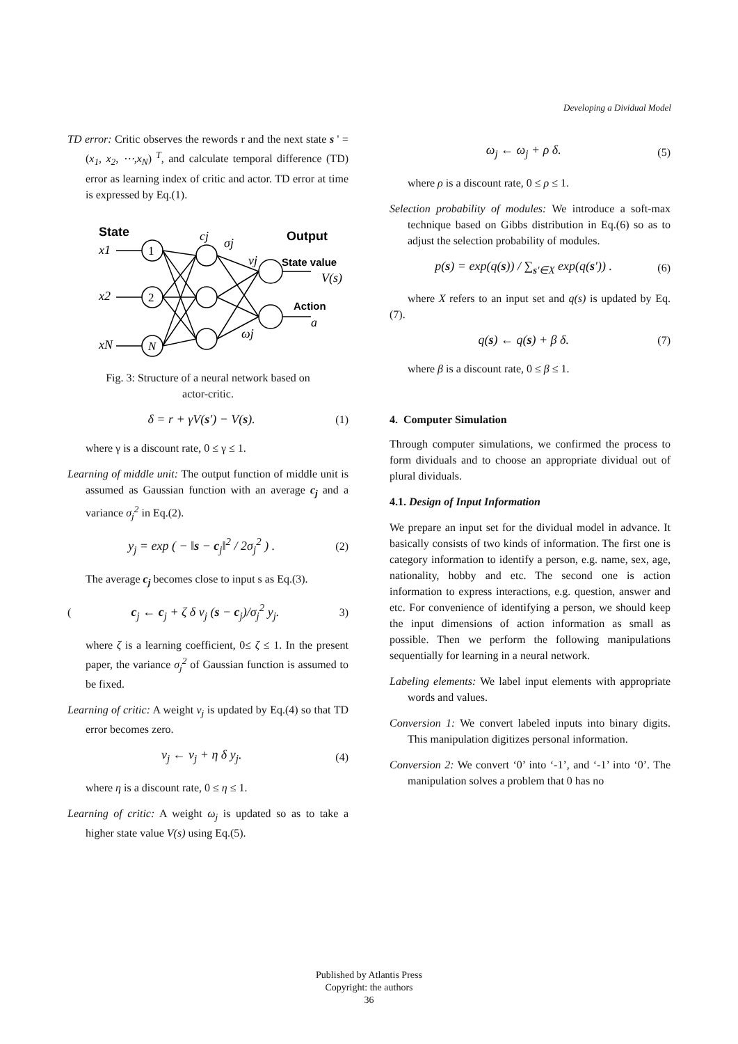Developing a Dividual Model
TD error: Critic observes the rewords r and the next state s ' = (x<sub>1</sub>, x<sub>2</sub>, ⋯,x<sub>N</sub>) <sup>T</sup>, and calculate temporal difference (TD) error as learning index of critic and actor. TD error at time is expressed by Eq.(1).
State
Output
State value
Action
x1
x2
xN
cj
σj
νj
ωj
V(s)
a
1
2
N
Fig. 3: Structure of a neural network based on
actor-critic.
δ = r + γV(s′) − V(s). (1)
where γ is a discount rate, 0 ≤ γ ≤ 1.
Learning of middle unit: The output function of middle unit is assumed as Gaussian function with an average c<sub>j</sub> and a variance σ<sub>j</sub><sup>2</sup> in Eq.(2).
y<sub>j</sub> = exp ( − ‖s − c<sub>j</sub>‖<sup>2</sup> / 2σ<sub>j</sub><sup>2</sup> ) . (2)
The average c<sub>j</sub> becomes close to input s as Eq.(3).
(c<sub>j</sub> ← c<sub>j</sub> + ζ δ ν<sub>j</sub> (s − c<sub>j</sub>)/σ<sub>j</sub><sup>2</sup> y<sub>j</sub>. 3)
where ζ is a learning coefficient, 0≤ ζ ≤ 1. In the present paper, the variance σ<sub>j</sub><sup>2</sup> of Gaussian function is assumed to be fixed.
Learning of critic: A weight v<sub>j</sub> is updated by Eq.(4) so that TD error becomes zero.
ν<sub>j</sub> ← ν<sub>j</sub> + η δ y<sub>j</sub>. (4)
where η is a discount rate, 0 ≤ η ≤ 1.
Learning of critic: A weight ω<sub>j</sub> is updated so as to take a higher state value V(s) using Eq.(5).
ω<sub>j</sub> ← ω<sub>j</sub> + ρ δ. (5)
where ρ is a discount rate, 0 ≤ ρ ≤ 1.
Selection probability of modules: We introduce a soft-max technique based on Gibbs distribution in Eq.(6) so as to adjust the selection probability of modules.
p(s) = exp(q(s)) / ∑<sub>s′∈X</sub> exp(q(s′)) . (6)
where X refers to an input set and q(s) is updated by Eq.(7).
q(s) ← q(s) + β δ. (7)
where β is a discount rate, 0 ≤ β ≤ 1.
4. Computer Simulation
Through computer simulations, we confirmed the process to form dividuals and to choose an appropriate dividual out of plural dividuals.
4.1. Design of Input Information
We prepare an input set for the dividual model in advance. It basically consists of two kinds of information. The first one is category information to identify a person, e.g. name, sex, age, nationality, hobby and etc. The second one is action information to express interactions, e.g. question, answer and etc. For convenience of identifying a person, we should keep the input dimensions of action information as small as possible. Then we perform the following manipulations sequentially for learning in a neural network.
Labeling elements: We label input elements with appropriate words and values.
Conversion 1: We convert labeled inputs into binary digits. This manipulation digitizes personal information.
Conversion 2: We convert ‘0’ into ‘-1’, and ‘-1’ into ‘0’. The manipulation solves a problem that 0 has no
Published by Atlantis Press
Copyright: the authors
36